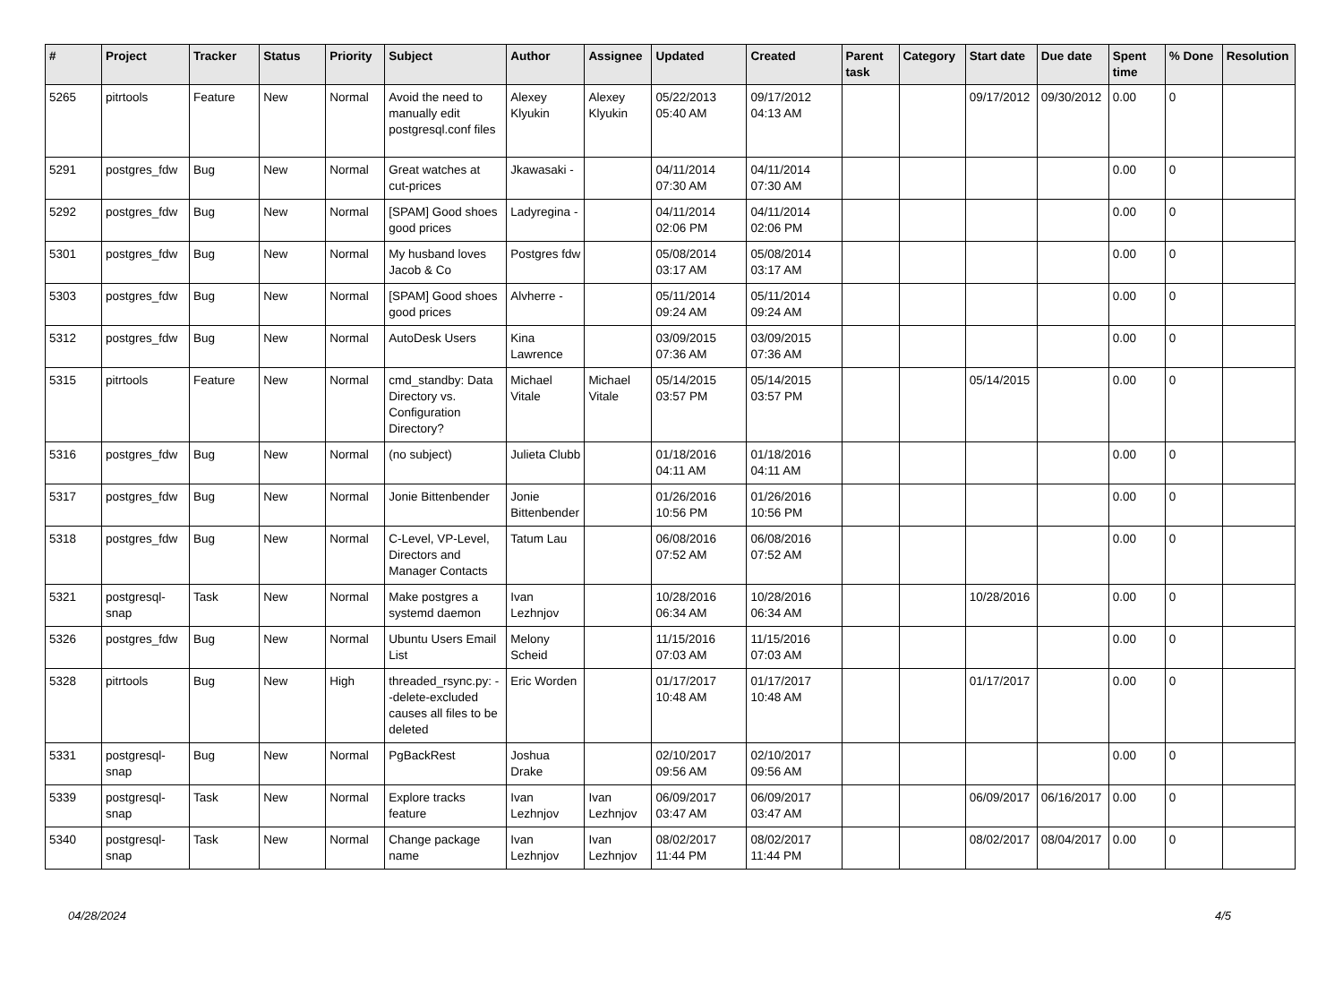| # | Project | Tracker | Status | Priority | Subject | Author | Assignee | Updated | Created | Parent task | Category | Start date | Due date | Spent time | % Done | Resolution |
| --- | --- | --- | --- | --- | --- | --- | --- | --- | --- | --- | --- | --- | --- | --- | --- | --- |
| 5265 | pitrtools | Feature | New | Normal | Avoid the need to manually edit postgresql.conf files | Alexey Klyukin | Alexey Klyukin | 05/22/2013 05:40 AM | 09/17/2012 04:13 AM | | | 09/17/2012 | 09/30/2012 | 0.00 | 0 | |
| 5291 | postgres_fdw | Bug | New | Normal | Great watches at cut-prices | Jkawasaki - | | 04/11/2014 07:30 AM | 04/11/2014 07:30 AM | | | | | 0.00 | 0 | |
| 5292 | postgres_fdw | Bug | New | Normal | [SPAM] Good shoes good prices | Ladyregina - | | 04/11/2014 02:06 PM | 04/11/2014 02:06 PM | | | | | 0.00 | 0 | |
| 5301 | postgres_fdw | Bug | New | Normal | My husband loves Jacob & Co | Postgres fdw | | 05/08/2014 03:17 AM | 05/08/2014 03:17 AM | | | | | 0.00 | 0 | |
| 5303 | postgres_fdw | Bug | New | Normal | [SPAM] Good shoes good prices | Alvherre - | | 05/11/2014 09:24 AM | 05/11/2014 09:24 AM | | | | | 0.00 | 0 | |
| 5312 | postgres_fdw | Bug | New | Normal | AutoDesk Users | Kina Lawrence | | 03/09/2015 07:36 AM | 03/09/2015 07:36 AM | | | | | 0.00 | 0 | |
| 5315 | pitrtools | Feature | New | Normal | cmd_standby: Data Directory vs. Configuration Directory? | Michael Vitale | Michael Vitale | 05/14/2015 03:57 PM | 05/14/2015 03:57 PM | | | 05/14/2015 | | 0.00 | 0 | |
| 5316 | postgres_fdw | Bug | New | Normal | (no subject) | Julieta Clubb | | 01/18/2016 04:11 AM | 01/18/2016 04:11 AM | | | | | 0.00 | 0 | |
| 5317 | postgres_fdw | Bug | New | Normal | Jonie Bittenbender | Jonie Bittenbender | | 01/26/2016 10:56 PM | 01/26/2016 10:56 PM | | | | | 0.00 | 0 | |
| 5318 | postgres_fdw | Bug | New | Normal | C-Level, VP-Level, Directors and Manager Contacts | Tatum Lau | | 06/08/2016 07:52 AM | 06/08/2016 07:52 AM | | | | | 0.00 | 0 | |
| 5321 | postgresql-snap | Task | New | Normal | Make postgres a systemd daemon | Ivan Lezhnjov | | 10/28/2016 06:34 AM | 10/28/2016 06:34 AM | | | 10/28/2016 | | 0.00 | 0 | |
| 5326 | postgres_fdw | Bug | New | Normal | Ubuntu Users Email List | Melony Scheid | | 11/15/2016 07:03 AM | 11/15/2016 07:03 AM | | | | | 0.00 | 0 | |
| 5328 | pitrtools | Bug | New | High | threaded_rsync.py: --delete-excluded causes all files to be deleted | Eric Worden | | 01/17/2017 10:48 AM | 01/17/2017 10:48 AM | | | 01/17/2017 | | 0.00 | 0 | |
| 5331 | postgresql-snap | Bug | New | Normal | PgBackRest | Joshua Drake | | 02/10/2017 09:56 AM | 02/10/2017 09:56 AM | | | | | 0.00 | 0 | |
| 5339 | postgresql-snap | Task | New | Normal | Explore tracks feature | Ivan Lezhnjov | Ivan Lezhnjov | 06/09/2017 03:47 AM | 06/09/2017 03:47 AM | | | 06/09/2017 | 06/16/2017 | 0.00 | 0 | |
| 5340 | postgresql-snap | Task | New | Normal | Change package name | Ivan Lezhnjov | Ivan Lezhnjov | 08/02/2017 11:44 PM | 08/02/2017 11:44 PM | | | 08/02/2017 | 08/04/2017 | 0.00 | 0 | |
04/28/2024 4/5